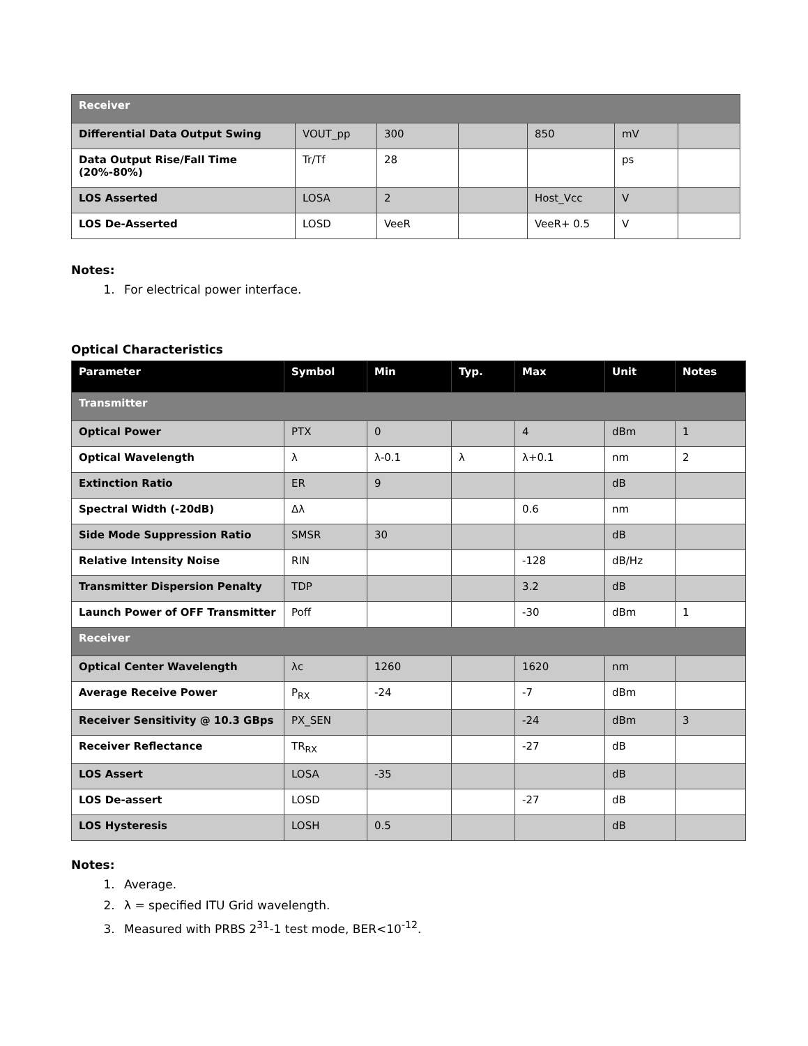| Receiver | | | | | | |
| Differential Data Output Swing | VOUT_pp | 300 | | 850 | mV | |
| Data Output Rise/Fall Time (20%-80%) | Tr/Tf | 28 | | | ps | |
| LOS Asserted | LOSA | 2 | | Host_Vcc | V | |
| LOS De-Asserted | LOSD | VeeR | | VeeR+ 0.5 | V | |
Notes:
1. For electrical power interface.
Optical Characteristics
| Parameter | Symbol | Min | Typ. | Max | Unit | Notes |
| --- | --- | --- | --- | --- | --- | --- |
| Transmitter | | | | | | |
| Optical Power | PTX | 0 | | 4 | dBm | 1 |
| Optical Wavelength | λ | λ-0.1 | λ | λ+0.1 | nm | 2 |
| Extinction Ratio | ER | 9 | | | dB | |
| Spectral Width (-20dB) | Δλ | | | 0.6 | nm | |
| Side Mode Suppression Ratio | SMSR | 30 | | | dB | |
| Relative Intensity Noise | RIN | | | -128 | dB/Hz | |
| Transmitter Dispersion Penalty | TDP | | | 3.2 | dB | |
| Launch Power of OFF Transmitter | Poff | | | -30 | dBm | 1 |
| Receiver | | | | | | |
| Optical Center Wavelength | λc | 1260 | | 1620 | nm | |
| Average Receive Power | P<sub>RX</sub> | -24 | | -7 | dBm | |
| Receiver Sensitivity @ 10.3 GBps | PX_SEN | | | -24 | dBm | 3 |
| Receiver Reflectance | TR<sub>RX</sub> | | | -27 | dB | |
| LOS Assert | LOSA | -35 | | | dB | |
| LOS De-assert | LOSD | | | -27 | dB | |
| LOS Hysteresis | LOSH | 0.5 | | | dB | |
Notes:
1. Average.
2. λ = specified ITU Grid wavelength.
3. Measured with PRBS 2<sup>31</sup>-1 test mode, BER<10<sup>-12</sup>.